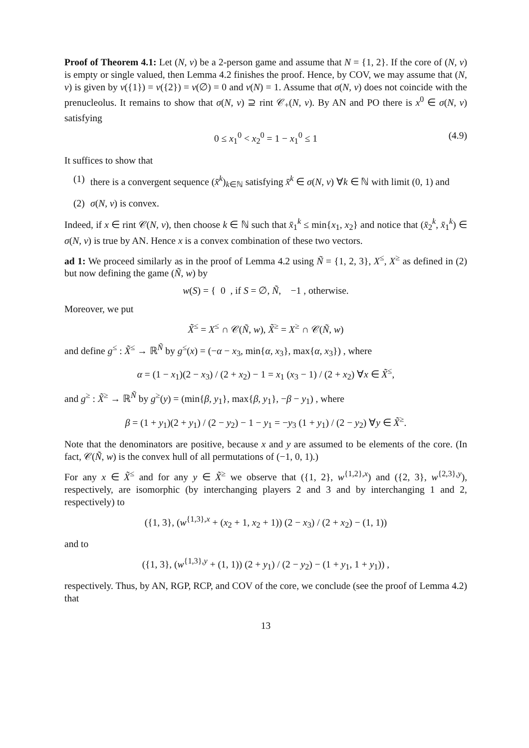Proof of Theorem 4.1: Let (N, v) be a 2-person game and assume that N = {1, 2}. If the core of (N, v) is empty or single valued, then Lemma 4.2 finishes the proof. Hence, by COV, we may assume that (N, v) is given by v({1}) = v({2}) = v(∅) = 0 and v(N) = 1. Assume that σ(N, v) does not coincide with the prenucleolus. It remains to show that σ(N, v) ⊇ rint 𝒞<sub>+</sub>(N, v). By AN and PO there is x<sup>0</sup> ∈ σ(N, v) satisfying
0 ≤ x<sub>1</sub><sup>0</sup> < x<sub>2</sub><sup>0</sup> = 1 − x<sub>1</sub><sup>0</sup> ≤ 1 (4.9)
It suffices to show that
(1) there is a convergent sequence (x̄<sup>k</sup>)<sub>k∈ℕ</sub> satisfying x̄<sup>k</sup> ∈ σ(N, v) ∀k ∈ ℕ with limit (0, 1) and
(2) σ(N, v) is convex.
Indeed, if x ∈ rint 𝒞(N, v), then choose k ∈ ℕ such that x̄<sub>1</sub><sup>k</sup> ≤ min{x<sub>1</sub>, x<sub>2</sub>} and notice that (x̄<sub>2</sub><sup>k</sup>, x̄<sub>1</sub><sup>k</sup>) ∈ σ(N, v) is true by AN. Hence x is a convex combination of these two vectors.
ad 1: We proceed similarly as in the proof of Lemma 4.2 using Ñ = {1, 2, 3}, X<sup>≤</sup>, X<sup>≥</sup> as defined in (2) but now defining the game (Ñ, w) by
w(S) = { 0 , if S = ∅, Ñ, −1 , otherwise.
Moreover, we put
X̃<sup>≤</sup> = X<sup>≤</sup> ∩ 𝒞(Ñ, w), X̃<sup>≥</sup> = X<sup>≥</sup> ∩ 𝒞(Ñ, w)
and define g<sup>≤</sup> : X̃<sup>≤</sup> → ℝ<sup>Ñ</sup> by g<sup>≤</sup>(x) = (−α − x<sub>3</sub>, min{α, x<sub>3</sub>}, max{α, x<sub>3</sub>}) , where
α = (1 − x<sub>1</sub>)(2 − x<sub>3</sub>) / (2 + x<sub>2</sub>) − 1 = x<sub>1</sub> (x<sub>3</sub> − 1) / (2 + x<sub>2</sub>) ∀x ∈ X̃<sup>≤</sup>,
and g<sup>≥</sup> : X̃<sup>≥</sup> → ℝ<sup>Ñ</sup> by g<sup>≥</sup>(y) = (min{β, y<sub>1</sub>}, max{β, y<sub>1</sub>}, −β − y<sub>1</sub>) , where
β = (1 + y<sub>1</sub>)(2 + y<sub>1</sub>) / (2 − y<sub>2</sub>) − 1 − y<sub>1</sub> = −y<sub>3</sub> (1 + y<sub>1</sub>) / (2 − y<sub>2</sub>) ∀y ∈ X̃<sup>≥</sup>.
Note that the denominators are positive, because x and y are assumed to be elements of the core. (In fact, 𝒞(Ñ, w) is the convex hull of all permutations of (−1, 0, 1).)
For any x ∈ X̃<sup>≤</sup> and for any y ∈ X̃<sup>≥</sup> we observe that ({1, 2}, w<sup>{1,2},x</sup>) and ({2, 3}, w<sup>{2,3},y</sup>), respectively, are isomorphic (by interchanging players 2 and 3 and by interchanging 1 and 2, respectively) to
({1, 3}, (w<sup>{1,3},x</sup> + (x<sub>2</sub> + 1, x<sub>2</sub> + 1)) (2 − x<sub>3</sub>) / (2 + x<sub>2</sub>) − (1, 1))
and to
({1, 3}, (w<sup>{1,3},y</sup> + (1, 1)) (2 + y<sub>1</sub>) / (2 − y<sub>2</sub>) − (1 + y<sub>1</sub>, 1 + y<sub>1</sub>)) ,
respectively. Thus, by AN, RGP, RCP, and COV of the core, we conclude (see the proof of Lemma 4.2) that
13